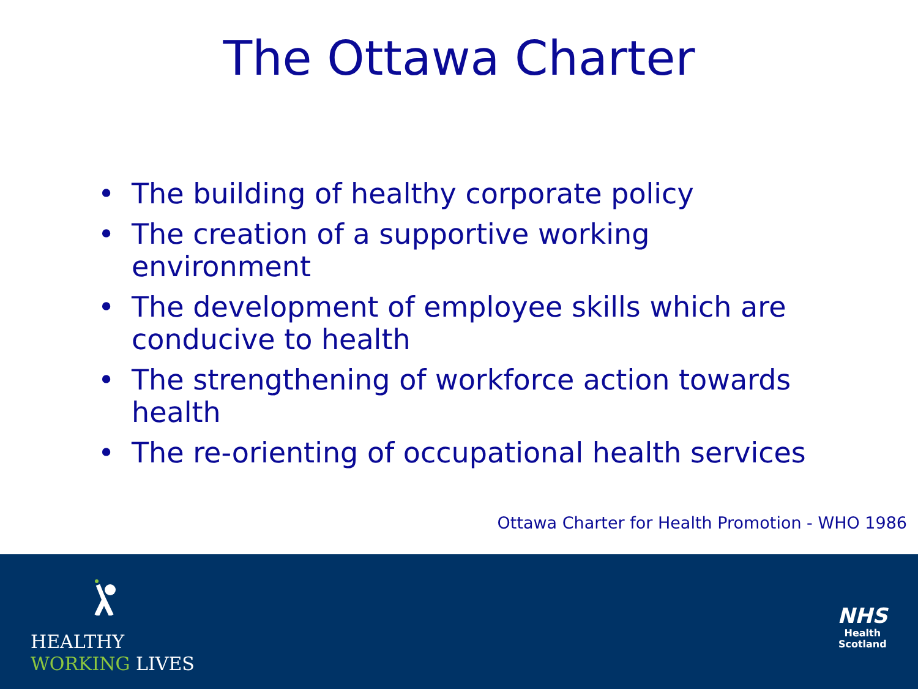The Ottawa Charter
• The building of healthy corporate policy
• The creation of a supportive working environment
• The development of employee skills which are conducive to health
• The strengthening of workforce action towards health
• The re-orienting of occupational health services
Ottawa Charter for Health Promotion - WHO 1986
HEALTHY
WORKING LIVES
NHS
Health
Scotland